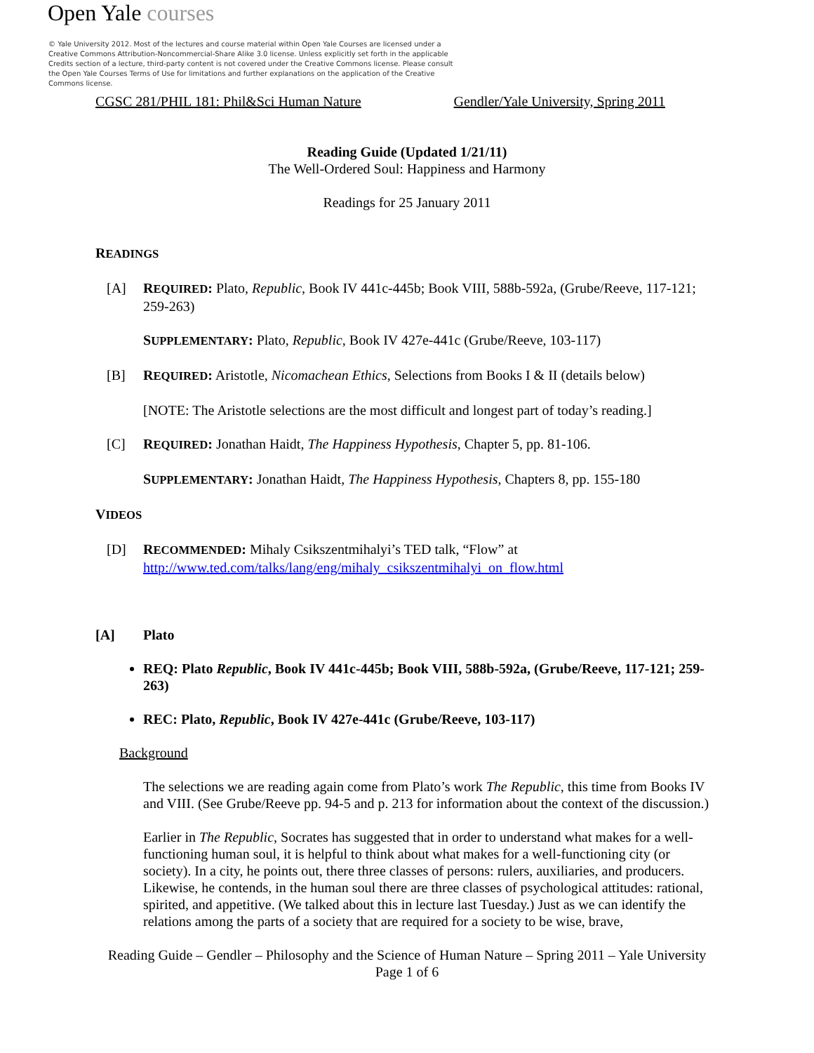Open Yale courses
© Yale University 2012. Most of the lectures and course material within Open Yale Courses are licensed under a Creative Commons Attribution-Noncommercial-Share Alike 3.0 license. Unless explicitly set forth in the applicable Credits section of a lecture, third-party content is not covered under the Creative Commons license. Please consult the Open Yale Courses Terms of Use for limitations and further explanations on the application of the Creative Commons license.
CGSC 281/PHIL 181: Phil&Sci Human Nature Gendler/Yale University, Spring 2011
Reading Guide (Updated 1/21/11)
The Well-Ordered Soul: Happiness and Harmony
Readings for 25 January 2011
READINGS
[A] REQUIRED: Plato, Republic, Book IV 441c-445b; Book VIII, 588b-592a, (Grube/Reeve, 117-121; 259-263)
SUPPLEMENTARY: Plato, Republic, Book IV 427e-441c (Grube/Reeve, 103-117)
[B] REQUIRED: Aristotle, Nicomachean Ethics, Selections from Books I & II (details below)
[NOTE: The Aristotle selections are the most difficult and longest part of today’s reading.]
[C] REQUIRED: Jonathan Haidt, The Happiness Hypothesis, Chapter 5, pp. 81-106.
SUPPLEMENTARY: Jonathan Haidt, The Happiness Hypothesis, Chapters 8, pp. 155-180
VIDEOS
[D] RECOMMENDED: Mihaly Csikszentmihalyi’s TED talk, “Flow” at
http://www.ted.com/talks/lang/eng/mihaly_csikszentmihalyi_on_flow.html
[A] Plato
REQ: Plato Republic, Book IV 441c-445b; Book VIII, 588b-592a, (Grube/Reeve, 117-121; 259-263)
REC: Plato, Republic, Book IV 427e-441c (Grube/Reeve, 103-117)
Background
The selections we are reading again come from Plato’s work The Republic, this time from Books IV and VIII. (See Grube/Reeve pp. 94-5 and p. 213 for information about the context of the discussion.)
Earlier in The Republic, Socrates has suggested that in order to understand what makes for a well-functioning human soul, it is helpful to think about what makes for a well-functioning city (or society). In a city, he points out, there three classes of persons: rulers, auxiliaries, and producers. Likewise, he contends, in the human soul there are three classes of psychological attitudes: rational, spirited, and appetitive. (We talked about this in lecture last Tuesday.) Just as we can identify the relations among the parts of a society that are required for a society to be wise, brave,
Reading Guide – Gendler – Philosophy and the Science of Human Nature – Spring 2011 – Yale University
Page 1 of 6